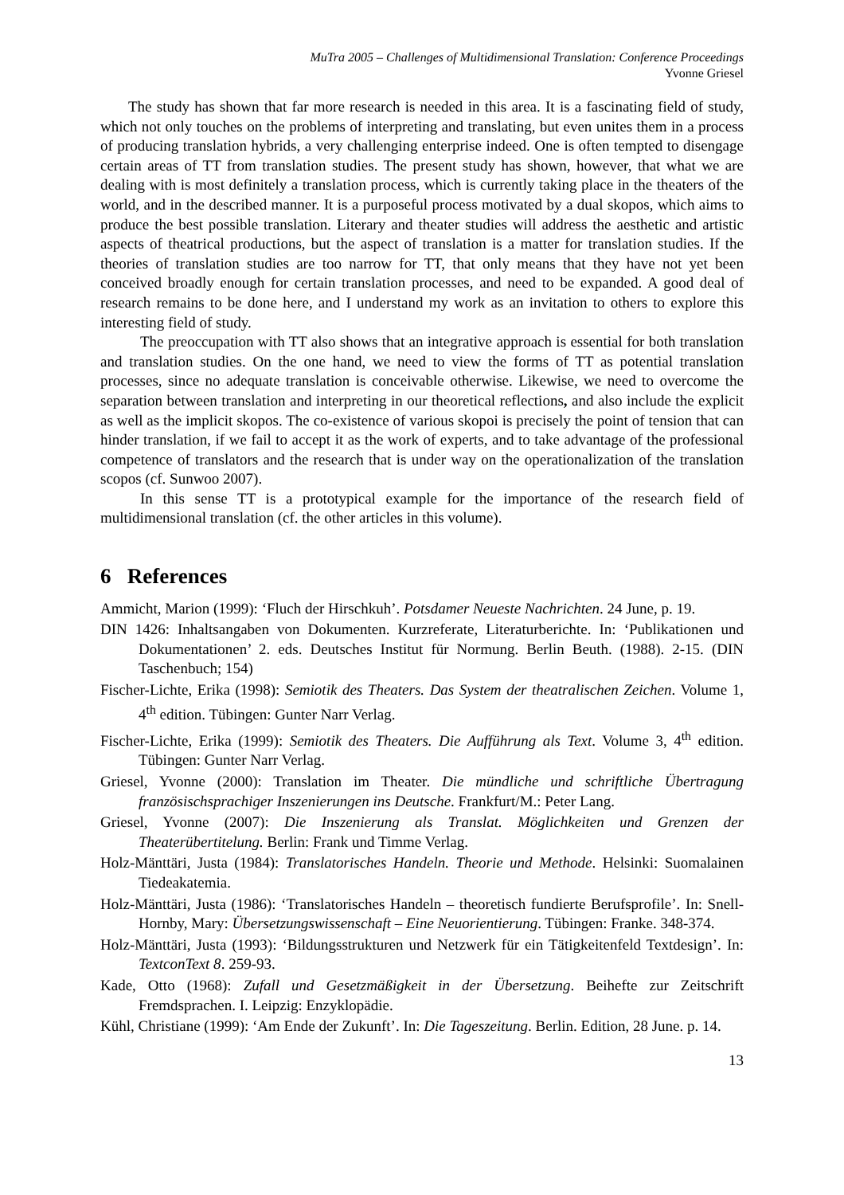MuTra 2005 – Challenges of Multidimensional Translation: Conference Proceedings
Yvonne Griesel
The study has shown that far more research is needed in this area. It is a fascinating field of study, which not only touches on the problems of interpreting and translating, but even unites them in a process of producing translation hybrids, a very challenging enterprise indeed. One is often tempted to disengage certain areas of TT from translation studies. The present study has shown, however, that what we are dealing with is most definitely a translation process, which is currently taking place in the theaters of the world, and in the described manner. It is a purposeful process motivated by a dual skopos, which aims to produce the best possible translation. Literary and theater studies will address the aesthetic and artistic aspects of theatrical productions, but the aspect of translation is a matter for translation studies. If the theories of translation studies are too narrow for TT, that only means that they have not yet been conceived broadly enough for certain translation processes, and need to be expanded. A good deal of research remains to be done here, and I understand my work as an invitation to others to explore this interesting field of study.
The preoccupation with TT also shows that an integrative approach is essential for both translation and translation studies. On the one hand, we need to view the forms of TT as potential translation processes, since no adequate translation is conceivable otherwise. Likewise, we need to overcome the separation between translation and interpreting in our theoretical reflections, and also include the explicit as well as the implicit skopos. The co-existence of various skopoi is precisely the point of tension that can hinder translation, if we fail to accept it as the work of experts, and to take advantage of the professional competence of translators and the research that is under way on the operationalization of the translation scopos (cf. Sunwoo 2007).
In this sense TT is a prototypical example for the importance of the research field of multidimensional translation (cf. the other articles in this volume).
6 References
Ammicht, Marion (1999): ‘Fluch der Hirschkuh’. Potsdamer Neueste Nachrichten. 24 June, p. 19.
DIN 1426: Inhaltsangaben von Dokumenten. Kurzreferate, Literaturberichte. In: ‘Publikationen und Dokumentationen’ 2. eds. Deutsches Institut für Normung. Berlin Beuth. (1988). 2-15. (DIN Taschenbuch; 154)
Fischer-Lichte, Erika (1998): Semiotik des Theaters. Das System der theatralischen Zeichen. Volume 1, 4<sup>th</sup> edition. Tübingen: Gunter Narr Verlag.
Fischer-Lichte, Erika (1999): Semiotik des Theaters. Die Aufführung als Text. Volume 3, 4<sup>th</sup> edition. Tübingen: Gunter Narr Verlag.
Griesel, Yvonne (2000): Translation im Theater. Die mündliche und schriftliche Übertragung französischsprachiger Inszenierungen ins Deutsche. Frankfurt/M.: Peter Lang.
Griesel, Yvonne (2007): Die Inszenierung als Translat. Möglichkeiten und Grenzen der Theaterübertitelung. Berlin: Frank und Timme Verlag.
Holz-Mänttäri, Justa (1984): Translatorisches Handeln. Theorie und Methode. Helsinki: Suomalainen Tiedeakatemia.
Holz-Mänttäri, Justa (1986): ‘Translatorisches Handeln – theoretisch fundierte Berufsprofile’. In: Snell-Hornby, Mary: Übersetzungswissenschaft – Eine Neuorientierung. Tübingen: Franke. 348-374.
Holz-Mänttäri, Justa (1993): ‘Bildungsstrukturen und Netzwerk für ein Tätigkeitenfeld Textdesign’. In: TextconText 8. 259-93.
Kade, Otto (1968): Zufall und Gesetzmäßigkeit in der Übersetzung. Beihefte zur Zeitschrift Fremdsprachen. I. Leipzig: Enzyklopädie.
Kühl, Christiane (1999): ‘Am Ende der Zukunft’. In: Die Tageszeitung. Berlin. Edition, 28 June. p. 14.
13